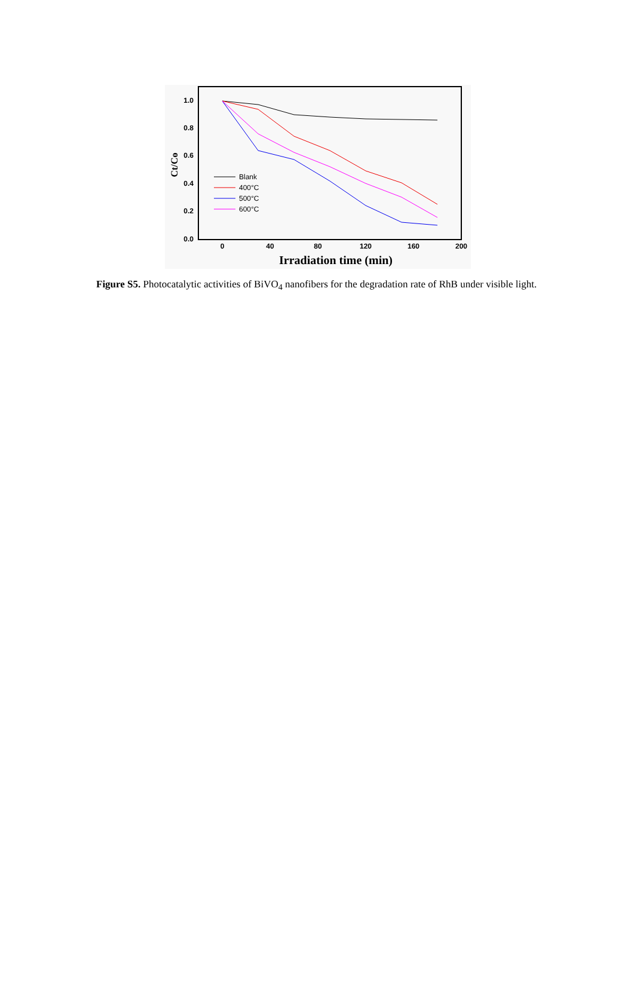1.0
0.8
0.6
0.4
0.2
0.0
0
40
80
120
160
200
Irradiation time (min)
Ct/Co
Blank
400°C
500°C
600°C
Figure S5. Photocatalytic activities of BiVO<sub>4</sub> nanofibers for the degradation rate of RhB under visible light.